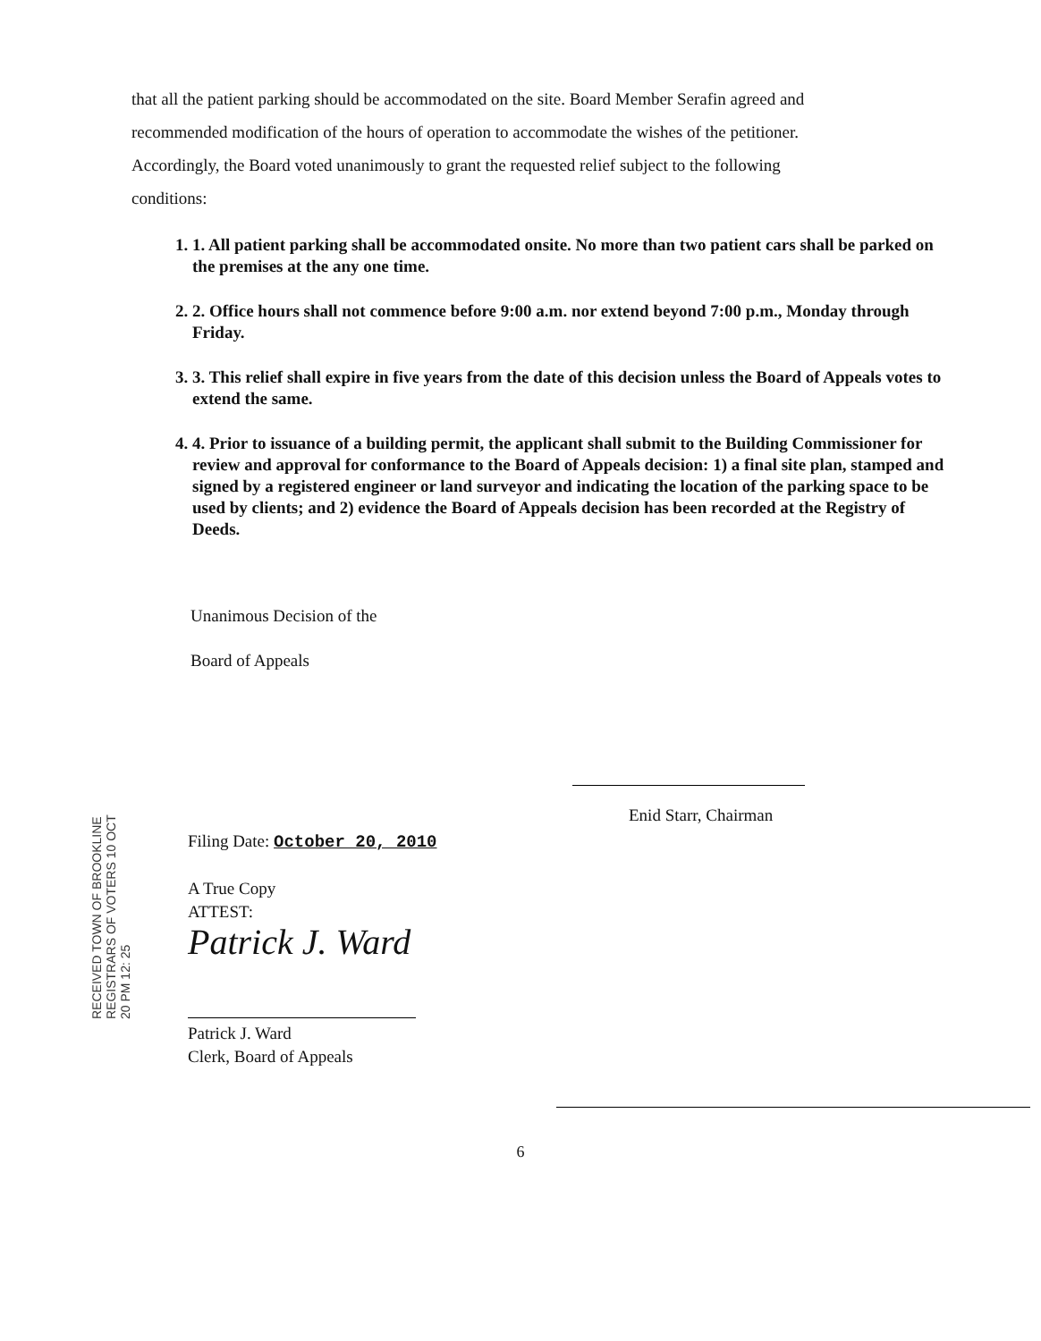that all the patient parking should be accommodated on the site. Board Member Serafin agreed and
recommended modification of the hours of operation to accommodate the wishes of the petitioner.
Accordingly, the Board voted unanimously to grant the requested relief subject to the following
conditions:
1. 1. All patient parking shall be accommodated onsite. No more than two patient cars shall be parked on the premises at the any one time.
2. 2. Office hours shall not commence before 9:00 a.m. nor extend beyond 7:00 p.m., Monday through Friday.
3. 3. This relief shall expire in five years from the date of this decision unless the Board of Appeals votes to extend the same.
4. 4. Prior to issuance of a building permit, the applicant shall submit to the Building Commissioner for review and approval for conformance to the Board of Appeals decision: 1) a final site plan, stamped and signed by a registered engineer or land surveyor and indicating the location of the parking space to be used by clients; and 2) evidence the Board of Appeals decision has been recorded at the Registry of Deeds.
Unanimous Decision of the
Board of Appeals
Enid Starr, Chairman
RECEIVED TOWN OF BROOKLINE REGISTRARS OF VOTERS 10 OCT 20 PM 12: 25
Filing Date: October 20, 2010
A True Copy
ATTEST:
Patrick J. Ward
Patrick J. Ward
Clerk, Board of Appeals
6